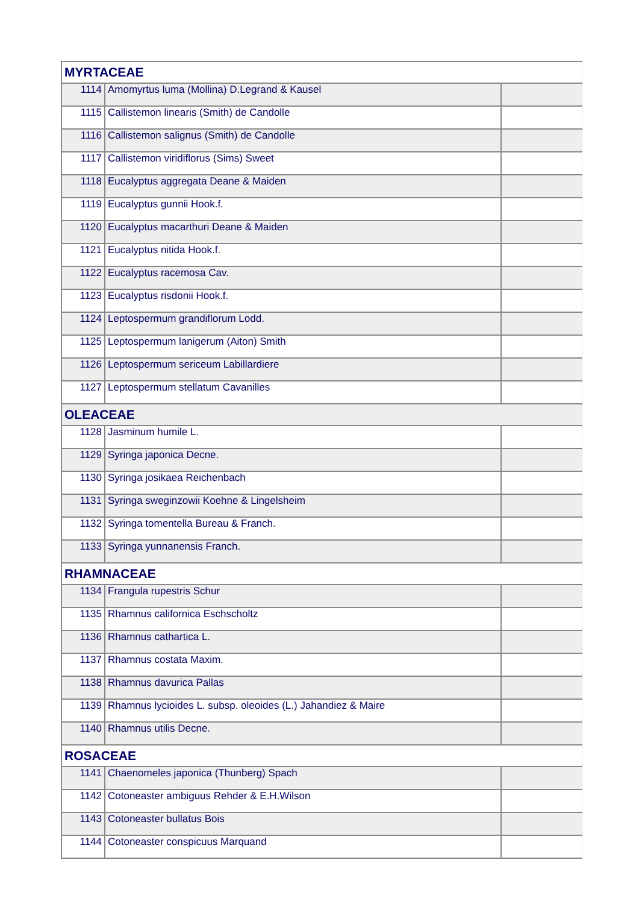| MYRTACEAE | | |
| 1114 | Amomyrtus luma (Mollina) D.Legrand & Kausel | |
| 1115 | Callistemon linearis (Smith) de Candolle | |
| 1116 | Callistemon salignus (Smith) de Candolle | |
| 1117 | Callistemon viridiflorus (Sims) Sweet | |
| 1118 | Eucalyptus aggregata Deane & Maiden | |
| 1119 | Eucalyptus gunnii Hook.f. | |
| 1120 | Eucalyptus macarthuri Deane & Maiden | |
| 1121 | Eucalyptus nitida Hook.f. | |
| 1122 | Eucalyptus racemosa Cav. | |
| 1123 | Eucalyptus risdonii Hook.f. | |
| 1124 | Leptospermum grandiflorum Lodd. | |
| 1125 | Leptospermum lanigerum (Aiton) Smith | |
| 1126 | Leptospermum sericeum Labillardiere | |
| 1127 | Leptospermum stellatum Cavanilles | |
| OLEACEAE | | |
| 1128 | Jasminum humile L. | |
| 1129 | Syringa japonica Decne. | |
| 1130 | Syringa josikaea Reichenbach | |
| 1131 | Syringa sweginzowii Koehne & Lingelsheim | |
| 1132 | Syringa tomentella Bureau & Franch. | |
| 1133 | Syringa yunnanensis Franch. | |
| RHAMNACEAE | | |
| 1134 | Frangula rupestris Schur | |
| 1135 | Rhamnus californica Eschscholtz | |
| 1136 | Rhamnus cathartica L. | |
| 1137 | Rhamnus costata Maxim. | |
| 1138 | Rhamnus davurica Pallas | |
| 1139 | Rhamnus lycioides L. subsp. oleoides (L.) Jahandiez & Maire | |
| 1140 | Rhamnus utilis Decne. | |
| ROSACEAE | | |
| 1141 | Chaenomeles japonica (Thunberg) Spach | |
| 1142 | Cotoneaster ambiguus Rehder & E.H.Wilson | |
| 1143 | Cotoneaster bullatus Bois | |
| 1144 | Cotoneaster conspicuus Marquand | |